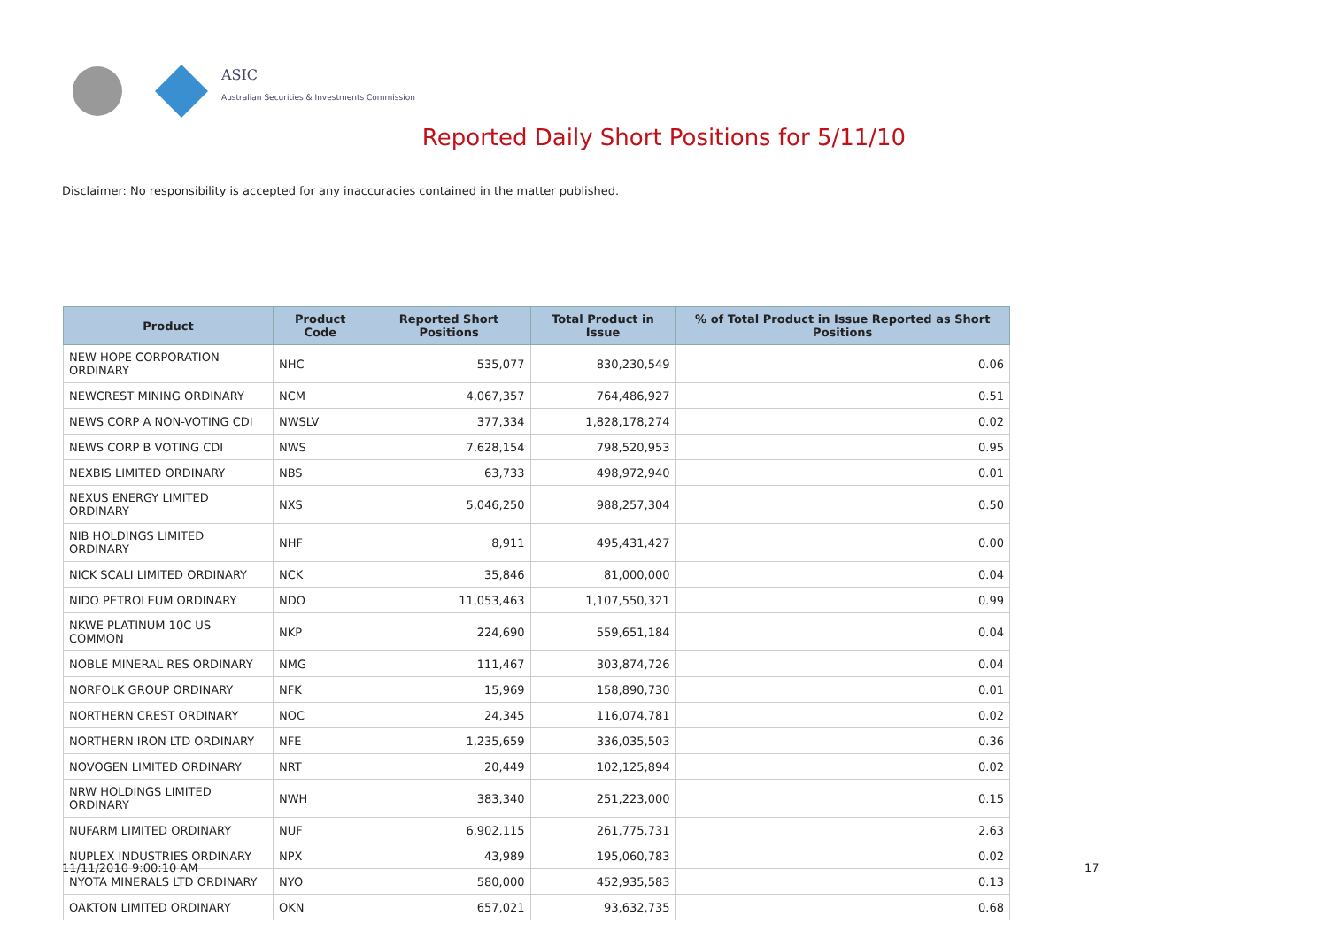ASIC
Australian Securities & Investments Commission
Reported Daily Short Positions for 5/11/10
Disclaimer: No responsibility is accepted for any inaccuracies contained in the matter published.
| Product | Product Code | Reported Short Positions | Total Product in Issue | % of Total Product in Issue Reported as Short Positions |
| --- | --- | --- | --- | --- |
| NEW HOPE CORPORATION ORDINARY | NHC | 535,077 | 830,230,549 | 0.06 |
| NEWCREST MINING ORDINARY | NCM | 4,067,357 | 764,486,927 | 0.51 |
| NEWS CORP A NON-VOTING CDI | NWSLV | 377,334 | 1,828,178,274 | 0.02 |
| NEWS CORP B VOTING CDI | NWS | 7,628,154 | 798,520,953 | 0.95 |
| NEXBIS LIMITED ORDINARY | NBS | 63,733 | 498,972,940 | 0.01 |
| NEXUS ENERGY LIMITED ORDINARY | NXS | 5,046,250 | 988,257,304 | 0.50 |
| NIB HOLDINGS LIMITED ORDINARY | NHF | 8,911 | 495,431,427 | 0.00 |
| NICK SCALI LIMITED ORDINARY | NCK | 35,846 | 81,000,000 | 0.04 |
| NIDO PETROLEUM ORDINARY | NDO | 11,053,463 | 1,107,550,321 | 0.99 |
| NKWE PLATINUM 10C US COMMON | NKP | 224,690 | 559,651,184 | 0.04 |
| NOBLE MINERAL RES ORDINARY | NMG | 111,467 | 303,874,726 | 0.04 |
| NORFOLK GROUP ORDINARY | NFK | 15,969 | 158,890,730 | 0.01 |
| NORTHERN CREST ORDINARY | NOC | 24,345 | 116,074,781 | 0.02 |
| NORTHERN IRON LTD ORDINARY | NFE | 1,235,659 | 336,035,503 | 0.36 |
| NOVOGEN LIMITED ORDINARY | NRT | 20,449 | 102,125,894 | 0.02 |
| NRW HOLDINGS LIMITED ORDINARY | NWH | 383,340 | 251,223,000 | 0.15 |
| NUFARM LIMITED ORDINARY | NUF | 6,902,115 | 261,775,731 | 2.63 |
| NUPLEX INDUSTRIES ORDINARY | NPX | 43,989 | 195,060,783 | 0.02 |
| NYOTA MINERALS LTD ORDINARY | NYO | 580,000 | 452,935,583 | 0.13 |
| OAKTON LIMITED ORDINARY | OKN | 657,021 | 93,632,735 | 0.68 |
11/11/2010 9:00:10 AM 17